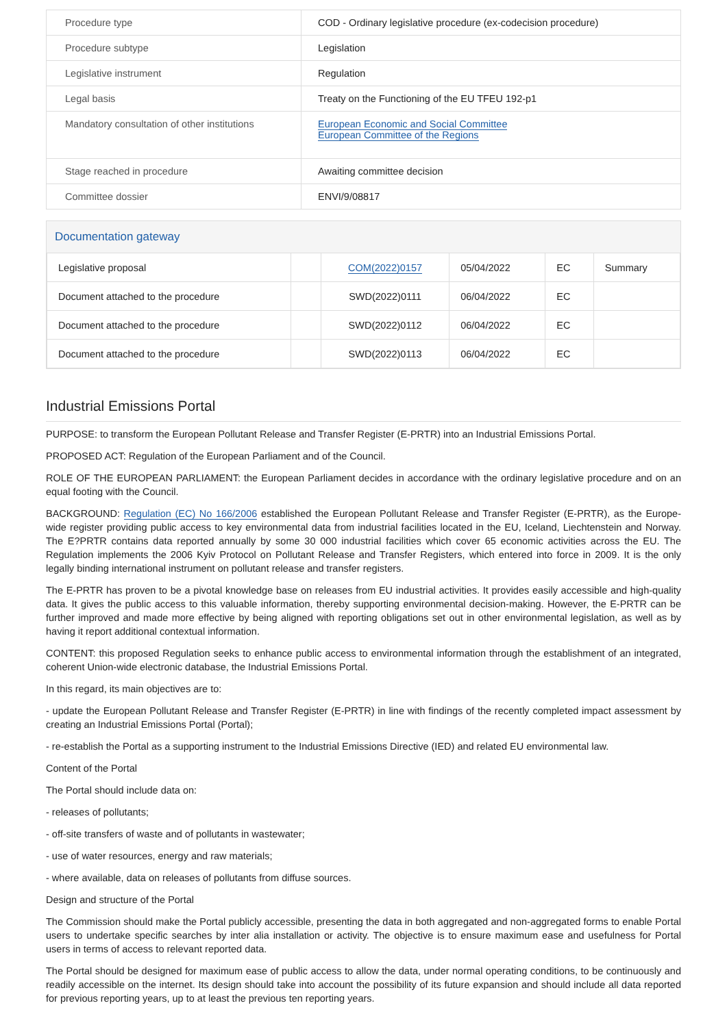| Procedure type | COD - Ordinary legislative procedure (ex-codecision procedure) |
| Procedure subtype | Legislation |
| Legislative instrument | Regulation |
| Legal basis | Treaty on the Functioning of the EU TFEU 192-p1 |
| Mandatory consultation of other institutions | European Economic and Social Committee European Committee of the Regions |
| Stage reached in procedure | Awaiting committee decision |
| Committee dossier | ENVI/9/08817 |
Documentation gateway
| Legislative proposal | | COM(2022)0157 | 05/04/2022 | EC | Summary |
| Document attached to the procedure | | SWD(2022)0111 | 06/04/2022 | EC | |
| Document attached to the procedure | | SWD(2022)0112 | 06/04/2022 | EC | |
| Document attached to the procedure | | SWD(2022)0113 | 06/04/2022 | EC | |
Industrial Emissions Portal
PURPOSE: to transform the European Pollutant Release and Transfer Register (E-PRTR) into an Industrial Emissions Portal.
PROPOSED ACT: Regulation of the European Parliament and of the Council.
ROLE OF THE EUROPEAN PARLIAMENT: the European Parliament decides in accordance with the ordinary legislative procedure and on an equal footing with the Council.
BACKGROUND: Regulation (EC) No 166/2006 established the European Pollutant Release and Transfer Register (E-PRTR), as the Europe-wide register providing public access to key environmental data from industrial facilities located in the EU, Iceland, Liechtenstein and Norway. The E?PRTR contains data reported annually by some 30 000 industrial facilities which cover 65 economic activities across the EU. The Regulation implements the 2006 Kyiv Protocol on Pollutant Release and Transfer Registers, which entered into force in 2009. It is the only legally binding international instrument on pollutant release and transfer registers.
The E-PRTR has proven to be a pivotal knowledge base on releases from EU industrial activities. It provides easily accessible and high-quality data. It gives the public access to this valuable information, thereby supporting environmental decision-making. However, the E-PRTR can be further improved and made more effective by being aligned with reporting obligations set out in other environmental legislation, as well as by having it report additional contextual information.
CONTENT: this proposed Regulation seeks to enhance public access to environmental information through the establishment of an integrated, coherent Union-wide electronic database, the Industrial Emissions Portal.
In this regard, its main objectives are to:
- update the European Pollutant Release and Transfer Register (E-PRTR) in line with findings of the recently completed impact assessment by creating an Industrial Emissions Portal (Portal);
- re-establish the Portal as a supporting instrument to the Industrial Emissions Directive (IED) and related EU environmental law.
Content of the Portal
The Portal should include data on:
- releases of pollutants;
- off-site transfers of waste and of pollutants in wastewater;
- use of water resources, energy and raw materials;
- where available, data on releases of pollutants from diffuse sources.
Design and structure of the Portal
The Commission should make the Portal publicly accessible, presenting the data in both aggregated and non-aggregated forms to enable Portal users to undertake specific searches by inter alia installation or activity. The objective is to ensure maximum ease and usefulness for Portal users in terms of access to relevant reported data.
The Portal should be designed for maximum ease of public access to allow the data, under normal operating conditions, to be continuously and readily accessible on the internet. Its design should take into account the possibility of its future expansion and should include all data reported for previous reporting years, up to at least the previous ten reporting years.